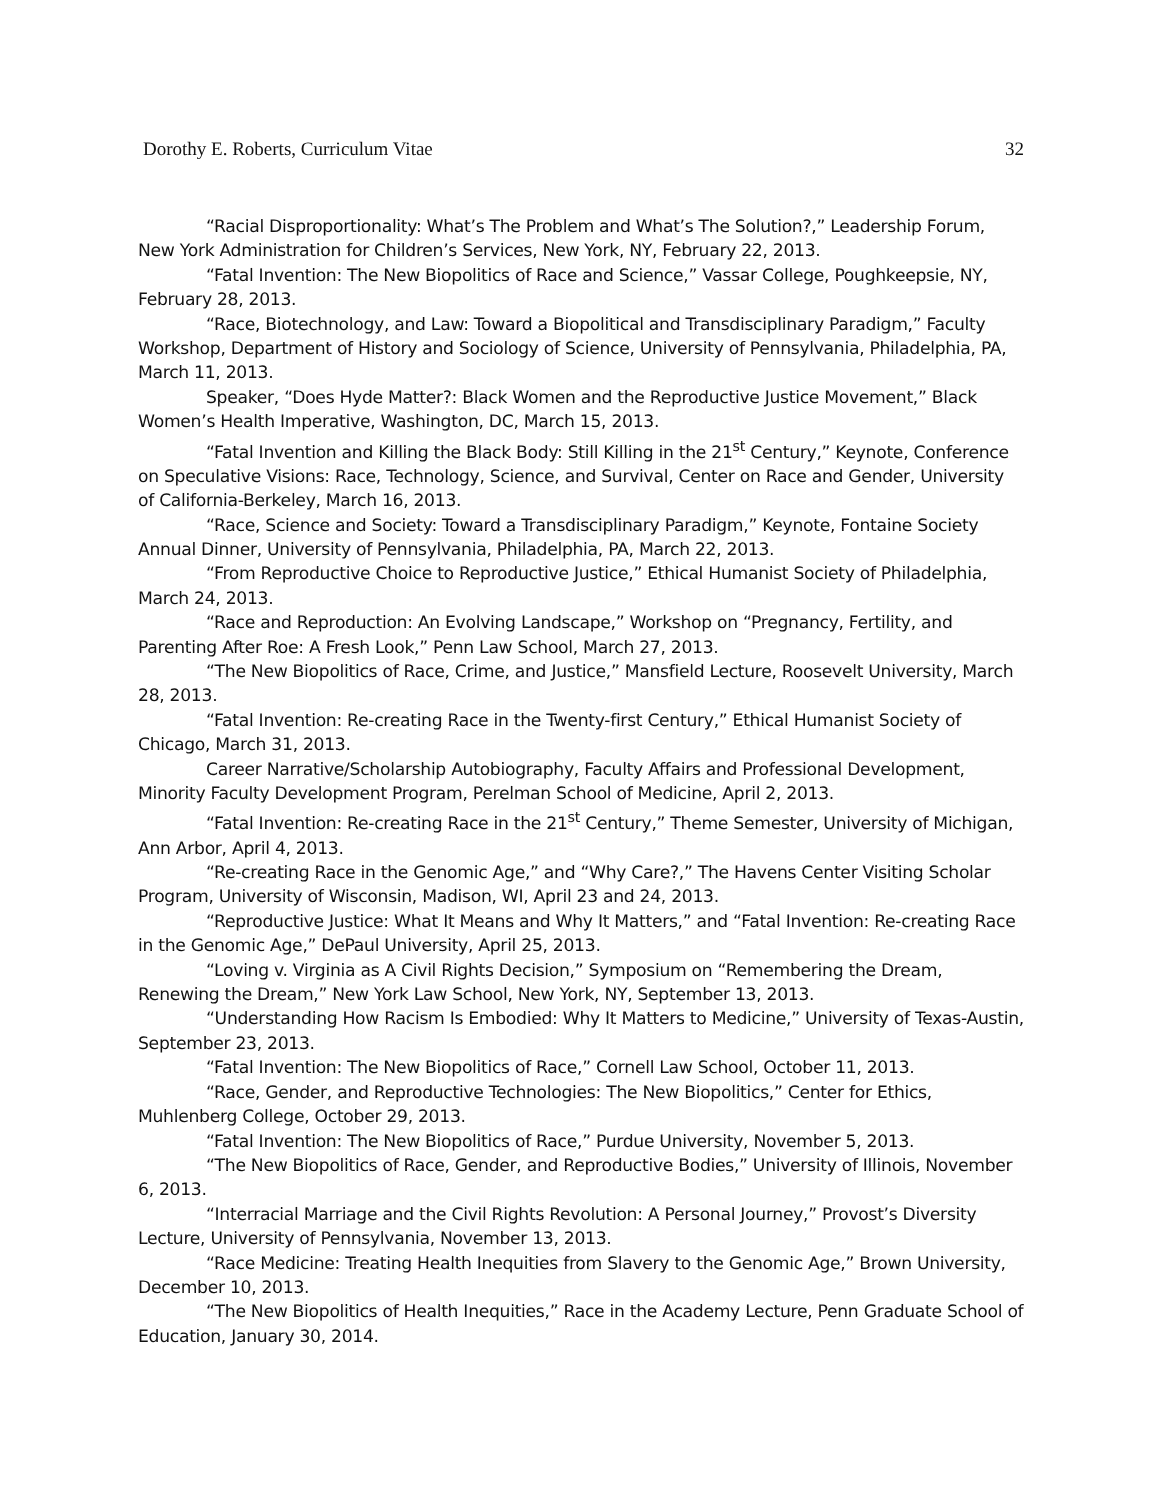Dorothy E. Roberts, Curriculum Vitae 32
“Racial Disproportionality: What’s The Problem and What’s The Solution?,” Leadership Forum, New York Administration for Children’s Services, New York, NY, February 22, 2013.
“Fatal Invention: The New Biopolitics of Race and Science,” Vassar College, Poughkeepsie, NY, February 28, 2013.
“Race, Biotechnology, and Law: Toward a Biopolitical and Transdisciplinary Paradigm,” Faculty Workshop, Department of History and Sociology of Science, University of Pennsylvania, Philadelphia, PA, March 11, 2013.
Speaker, “Does Hyde Matter?: Black Women and the Reproductive Justice Movement,” Black Women’s Health Imperative, Washington, DC, March 15, 2013.
“Fatal Invention and Killing the Black Body: Still Killing in the 21<sup>st</sup> Century,” Keynote, Conference on Speculative Visions: Race, Technology, Science, and Survival, Center on Race and Gender, University of California-Berkeley, March 16, 2013.
“Race, Science and Society: Toward a Transdisciplinary Paradigm,” Keynote, Fontaine Society Annual Dinner, University of Pennsylvania, Philadelphia, PA, March 22, 2013.
“From Reproductive Choice to Reproductive Justice,” Ethical Humanist Society of Philadelphia, March 24, 2013.
“Race and Reproduction: An Evolving Landscape,” Workshop on “Pregnancy, Fertility, and Parenting After Roe: A Fresh Look,” Penn Law School, March 27, 2013.
“The New Biopolitics of Race, Crime, and Justice,” Mansfield Lecture, Roosevelt University, March 28, 2013.
“Fatal Invention: Re-creating Race in the Twenty-first Century,” Ethical Humanist Society of Chicago, March 31, 2013.
Career Narrative/Scholarship Autobiography, Faculty Affairs and Professional Development, Minority Faculty Development Program, Perelman School of Medicine, April 2, 2013.
“Fatal Invention: Re-creating Race in the 21<sup>st</sup> Century,” Theme Semester, University of Michigan, Ann Arbor, April 4, 2013.
“Re-creating Race in the Genomic Age,” and “Why Care?,” The Havens Center Visiting Scholar Program, University of Wisconsin, Madison, WI, April 23 and 24, 2013.
“Reproductive Justice: What It Means and Why It Matters,” and “Fatal Invention: Re-creating Race in the Genomic Age,” DePaul University, April 25, 2013.
“Loving v. Virginia as A Civil Rights Decision,” Symposium on “Remembering the Dream, Renewing the Dream,” New York Law School, New York, NY, September 13, 2013.
“Understanding How Racism Is Embodied: Why It Matters to Medicine,” University of Texas-Austin, September 23, 2013.
“Fatal Invention: The New Biopolitics of Race,” Cornell Law School, October 11, 2013.
“Race, Gender, and Reproductive Technologies: The New Biopolitics,” Center for Ethics, Muhlenberg College, October 29, 2013.
“Fatal Invention: The New Biopolitics of Race,” Purdue University, November 5, 2013.
“The New Biopolitics of Race, Gender, and Reproductive Bodies,” University of Illinois, November 6, 2013.
“Interracial Marriage and the Civil Rights Revolution: A Personal Journey,” Provost’s Diversity Lecture, University of Pennsylvania, November 13, 2013.
“Race Medicine: Treating Health Inequities from Slavery to the Genomic Age,” Brown University, December 10, 2013.
“The New Biopolitics of Health Inequities,” Race in the Academy Lecture, Penn Graduate School of Education, January 30, 2014.